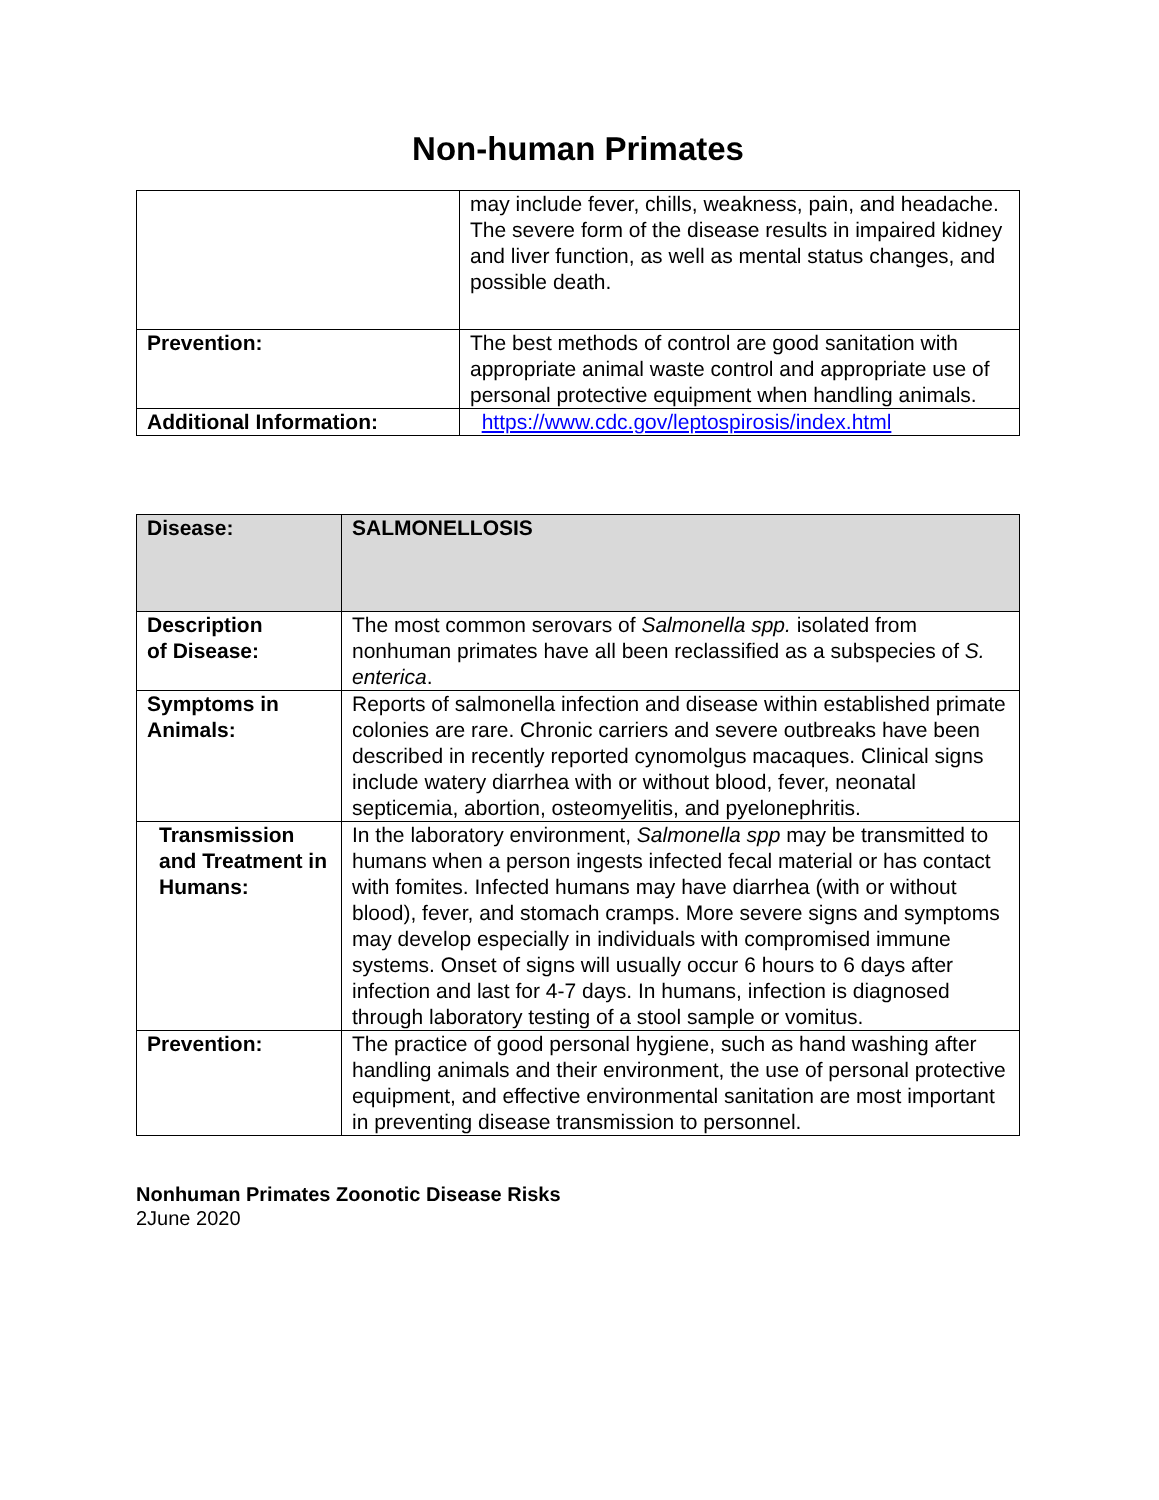Non-human Primates
| | may include fever, chills, weakness, pain, and headache. The severe form of the disease results in impaired kidney and liver function, as well as mental status changes, and possible death. |
| Prevention: | The best methods of control are good sanitation with appropriate animal waste control and appropriate use of personal protective equipment when handling animals. |
| Additional Information: | https://www.cdc.gov/leptospirosis/index.html |
| Disease: | SALMONELLOSIS |
| Description of Disease: | The most common serovars of Salmonella spp. isolated from nonhuman primates have all been reclassified as a subspecies of S. enterica . |
| Symptoms in Animals: | Reports of salmonella infection and disease within established primate colonies are rare. Chronic carriers and severe outbreaks have been described in recently reported cynomolgus macaques. Clinical signs include watery diarrhea with or without blood, fever, neonatal septicemia, abortion, osteomyelitis, and pyelonephritis. |
| Transmission and Treatment in Humans: | In the laboratory environment, Salmonella spp may be transmitted to humans when a person ingests infected fecal material or has contact with fomites. Infected humans may have diarrhea (with or without blood), fever, and stomach cramps. More severe signs and symptoms may develop especially in individuals with compromised immune systems. Onset of signs will usually occur 6 hours to 6 days after infection and last for 4-7 days. In humans, infection is diagnosed through laboratory testing of a stool sample or vomitus. |
| Prevention: | The practice of good personal hygiene, such as hand washing after handling animals and their environment, the use of personal protective equipment, and effective environmental sanitation are most important in preventing disease transmission to personnel. |
Nonhuman Primates Zoonotic Disease Risks
2June 2020